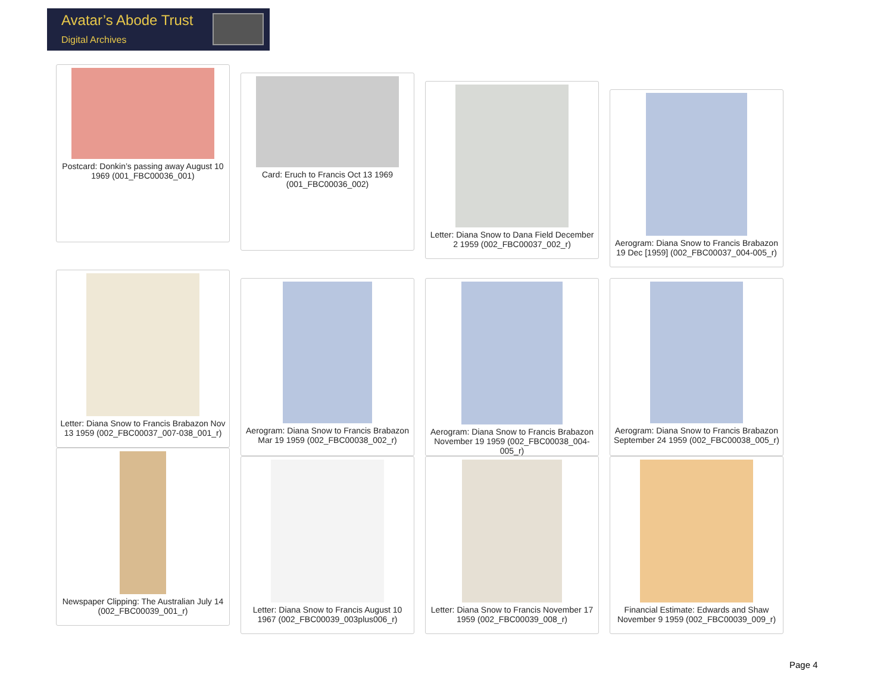Avatar’s Abode Trust
Digital Archives
Postcard: Donkin’s passing away August 10 1969 (001_FBC00036_001)
Card: Eruch to Francis Oct 13 1969 (001_FBC00036_002)
Letter: Diana Snow to Dana Field December 2 1959 (002_FBC00037_002_r)
Aerogram: Diana Snow to Francis Brabazon 19 Dec [1959] (002_FBC00037_004-005_r)
Letter: Diana Snow to Francis Brabazon Nov 13 1959 (002_FBC00037_007-038_001_r)
Aerogram: Diana Snow to Francis Brabazon Mar 19 1959 (002_FBC00038_002_r)
Aerogram: Diana Snow to Francis Brabazon November 19 1959 (002_FBC00038_004-005_r)
Aerogram: Diana Snow to Francis Brabazon September 24 1959 (002_FBC00038_005_r)
Newspaper Clipping: The Australian July 14 (002_FBC00039_001_r)
Letter: Diana Snow to Francis August 10 1967 (002_FBC00039_003plus006_r)
Letter: Diana Snow to Francis November 17 1959 (002_FBC00039_008_r)
Financial Estimate: Edwards and Shaw November 9 1959 (002_FBC00039_009_r)
Page 4